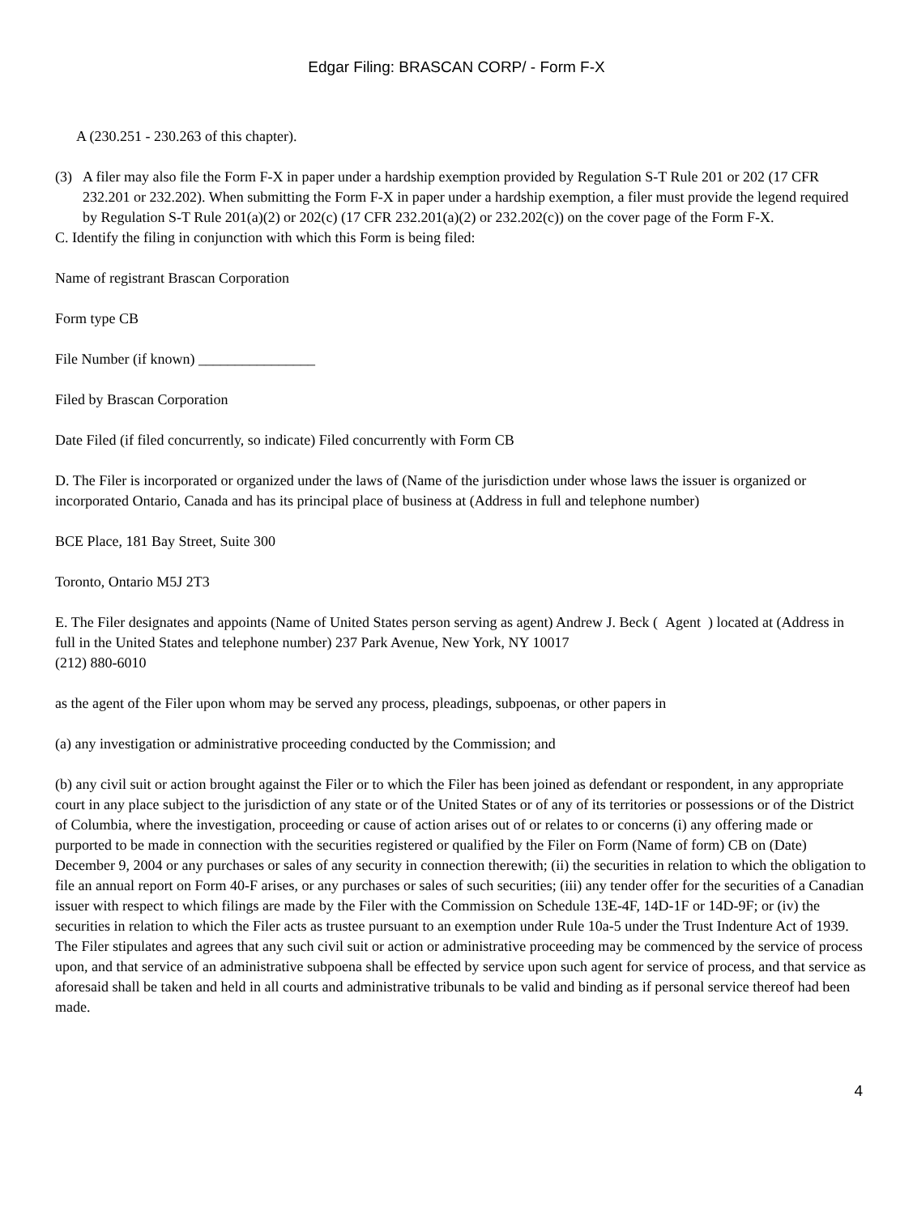Edgar Filing: BRASCAN CORP/ - Form F-X
A (230.251 - 230.263 of this chapter).
(3) A filer may also file the Form F-X in paper under a hardship exemption provided by Regulation S-T Rule 201 or 202 (17 CFR 232.201 or 232.202). When submitting the Form F-X in paper under a hardship exemption, a filer must provide the legend required by Regulation S-T Rule 201(a)(2) or 202(c) (17 CFR 232.201(a)(2) or 232.202(c)) on the cover page of the Form F-X.
C. Identify the filing in conjunction with which this Form is being filed:
Name of registrant Brascan Corporation
Form type CB
File Number (if known) ________________
Filed by Brascan Corporation
Date Filed (if filed concurrently, so indicate) Filed concurrently with Form CB
D. The Filer is incorporated or organized under the laws of (Name of the jurisdiction under whose laws the issuer is organized or incorporated Ontario, Canada and has its principal place of business at (Address in full and telephone number)
BCE Place, 181 Bay Street, Suite 300
Toronto, Ontario M5J 2T3
E. The Filer designates and appoints (Name of United States person serving as agent) Andrew J. Beck ( Agent ) located at (Address in full in the United States and telephone number) 237 Park Avenue, New York, NY 10017
(212) 880-6010
as the agent of the Filer upon whom may be served any process, pleadings, subpoenas, or other papers in
(a) any investigation or administrative proceeding conducted by the Commission; and
(b) any civil suit or action brought against the Filer or to which the Filer has been joined as defendant or respondent, in any appropriate court in any place subject to the jurisdiction of any state or of the United States or of any of its territories or possessions or of the District of Columbia, where the investigation, proceeding or cause of action arises out of or relates to or concerns (i) any offering made or purported to be made in connection with the securities registered or qualified by the Filer on Form (Name of form) CB on (Date) December 9, 2004 or any purchases or sales of any security in connection therewith; (ii) the securities in relation to which the obligation to file an annual report on Form 40-F arises, or any purchases or sales of such securities; (iii) any tender offer for the securities of a Canadian issuer with respect to which filings are made by the Filer with the Commission on Schedule 13E-4F, 14D-1F or 14D-9F; or (iv) the securities in relation to which the Filer acts as trustee pursuant to an exemption under Rule 10a-5 under the Trust Indenture Act of 1939. The Filer stipulates and agrees that any such civil suit or action or administrative proceeding may be commenced by the service of process upon, and that service of an administrative subpoena shall be effected by service upon such agent for service of process, and that service as aforesaid shall be taken and held in all courts and administrative tribunals to be valid and binding as if personal service thereof had been made.
4